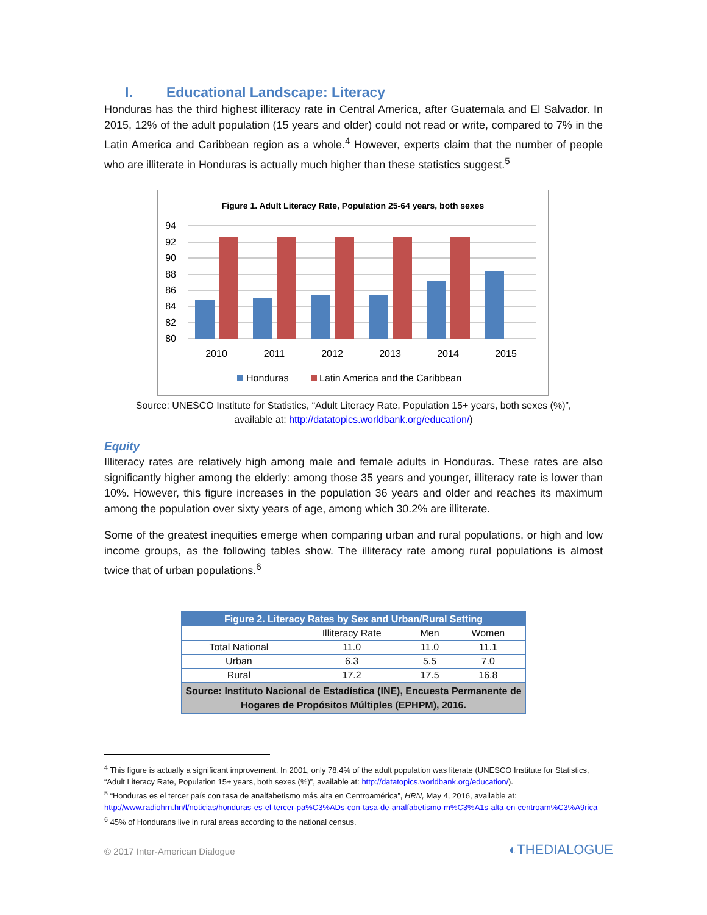I. Educational Landscape: Literacy
Honduras has the third highest illiteracy rate in Central America, after Guatemala and El Salvador. In 2015, 12% of the adult population (15 years and older) could not read or write, compared to 7% in the Latin America and Caribbean region as a whole.<sup>4</sup> However, experts claim that the number of people who are illiterate in Honduras is actually much higher than these statistics suggest.<sup>5</sup>
Figure 1. Adult Literacy Rate, Population 25-64 years, both sexes
94
92
90
88
86
84
82
80
2010
2011
2012
2013
2014
2015
Honduras
Latin America and the Caribbean
Source: UNESCO Institute for Statistics, “Adult Literacy Rate, Population 15+ years, both sexes (%)”,
available at: http://datatopics.worldbank.org/education/)
Equity
Illiteracy rates are relatively high among male and female adults in Honduras. These rates are also significantly higher among the elderly: among those 35 years and younger, illiteracy rate is lower than 10%. However, this figure increases in the population 36 years and older and reaches its maximum among the population over sixty years of age, among which 30.2% are illiterate.
Some of the greatest inequities emerge when comparing urban and rural populations, or high and low income groups, as the following tables show. The illiteracy rate among rural populations is almost twice that of urban populations.<sup>6</sup>
| Figure 2. Literacy Rates by Sex and Urban/Rural Setting | | | |
| --- | --- | --- | --- |
| | Illiteracy Rate | Men | Women |
| Total National | 11.0 | 11.0 | 11.1 |
| Urban | 6.3 | 5.5 | 7.0 |
| Rural | 17.2 | 17.5 | 16.8 |
| Source: Instituto Nacional de Estadística (INE), Encuesta Permanente de Hogares de Propósitos Múltiples (EPHPM), 2016. | | | |
<sup>4</sup> This figure is actually a significant improvement. In 2001, only 78.4% of the adult population was literate (UNESCO Institute for Statistics, “Adult Literacy Rate, Population 15+ years, both sexes (%)”, available at: http://datatopics.worldbank.org/education/).
<sup>5</sup> “Honduras es el tercer país con tasa de analfabetismo más alta en Centroamérica”, HRN, May 4, 2016, available at: http://www.radiohrn.hn/l/noticias/honduras-es-el-tercer-pa%C3%ADs-con-tasa-de-analfabetismo-m%C3%A1s-alta-en-centroam%C3%A9rica
<sup>6</sup> 45% of Hondurans live in rural areas according to the national census.
© 2017 Inter-American Dialogue ◐THEDIALOGUE